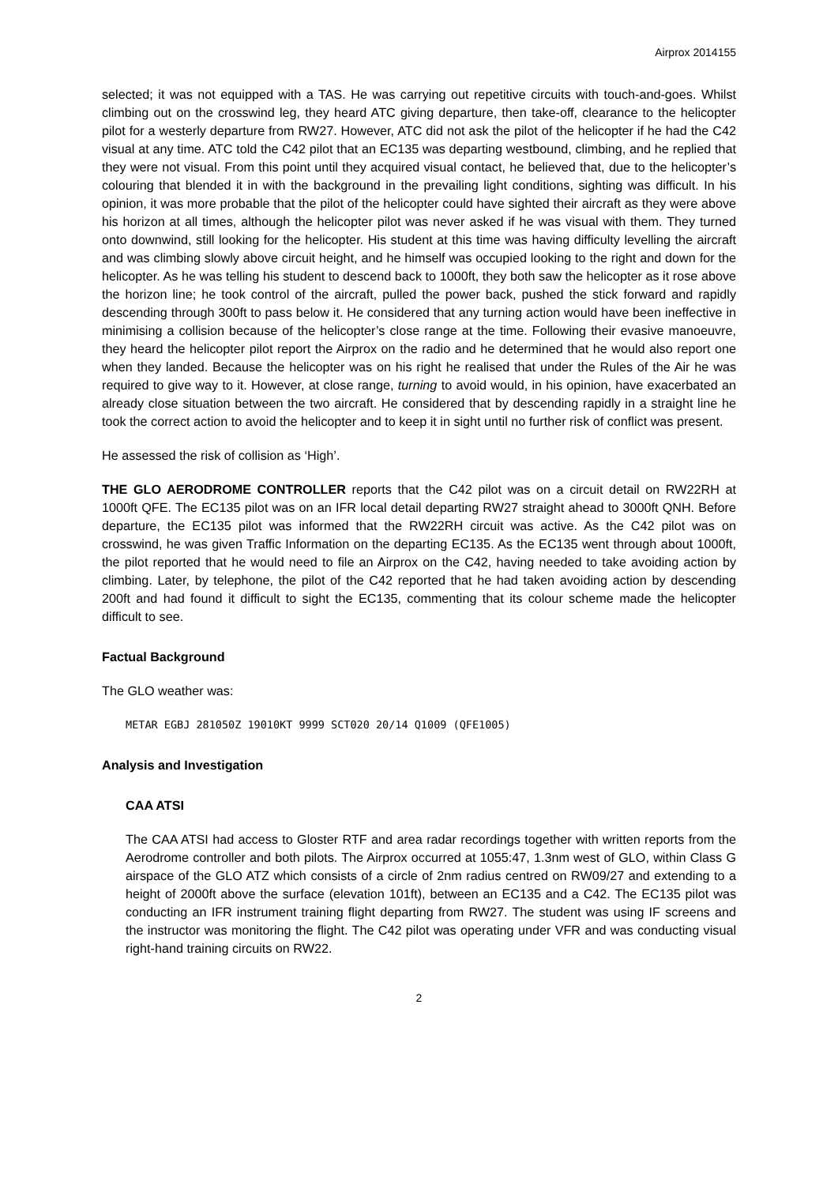Airprox 2014155
selected; it was not equipped with a TAS. He was carrying out repetitive circuits with touch-and-goes. Whilst climbing out on the crosswind leg, they heard ATC giving departure, then take-off, clearance to the helicopter pilot for a westerly departure from RW27. However, ATC did not ask the pilot of the helicopter if he had the C42 visual at any time. ATC told the C42 pilot that an EC135 was departing westbound, climbing, and he replied that they were not visual. From this point until they acquired visual contact, he believed that, due to the helicopter’s colouring that blended it in with the background in the prevailing light conditions, sighting was difficult. In his opinion, it was more probable that the pilot of the helicopter could have sighted their aircraft as they were above his horizon at all times, although the helicopter pilot was never asked if he was visual with them. They turned onto downwind, still looking for the helicopter. His student at this time was having difficulty levelling the aircraft and was climbing slowly above circuit height, and he himself was occupied looking to the right and down for the helicopter. As he was telling his student to descend back to 1000ft, they both saw the helicopter as it rose above the horizon line; he took control of the aircraft, pulled the power back, pushed the stick forward and rapidly descending through 300ft to pass below it. He considered that any turning action would have been ineffective in minimising a collision because of the helicopter’s close range at the time. Following their evasive manoeuvre, they heard the helicopter pilot report the Airprox on the radio and he determined that he would also report one when they landed. Because the helicopter was on his right he realised that under the Rules of the Air he was required to give way to it. However, at close range, turning to avoid would, in his opinion, have exacerbated an already close situation between the two aircraft. He considered that by descending rapidly in a straight line he took the correct action to avoid the helicopter and to keep it in sight until no further risk of conflict was present.
He assessed the risk of collision as ‘High’.
THE GLO AERODROME CONTROLLER reports that the C42 pilot was on a circuit detail on RW22RH at 1000ft QFE. The EC135 pilot was on an IFR local detail departing RW27 straight ahead to 3000ft QNH. Before departure, the EC135 pilot was informed that the RW22RH circuit was active. As the C42 pilot was on crosswind, he was given Traffic Information on the departing EC135. As the EC135 went through about 1000ft, the pilot reported that he would need to file an Airprox on the C42, having needed to take avoiding action by climbing. Later, by telephone, the pilot of the C42 reported that he had taken avoiding action by descending 200ft and had found it difficult to sight the EC135, commenting that its colour scheme made the helicopter difficult to see.
Factual Background
The GLO weather was:
METAR EGBJ 281050Z 19010KT 9999 SCT020 20/14 Q1009 (QFE1005)
Analysis and Investigation
CAA ATSI
The CAA ATSI had access to Gloster RTF and area radar recordings together with written reports from the Aerodrome controller and both pilots. The Airprox occurred at 1055:47, 1.3nm west of GLO, within Class G airspace of the GLO ATZ which consists of a circle of 2nm radius centred on RW09/27 and extending to a height of 2000ft above the surface (elevation 101ft), between an EC135 and a C42. The EC135 pilot was conducting an IFR instrument training flight departing from RW27. The student was using IF screens and the instructor was monitoring the flight. The C42 pilot was operating under VFR and was conducting visual right-hand training circuits on RW22.
2